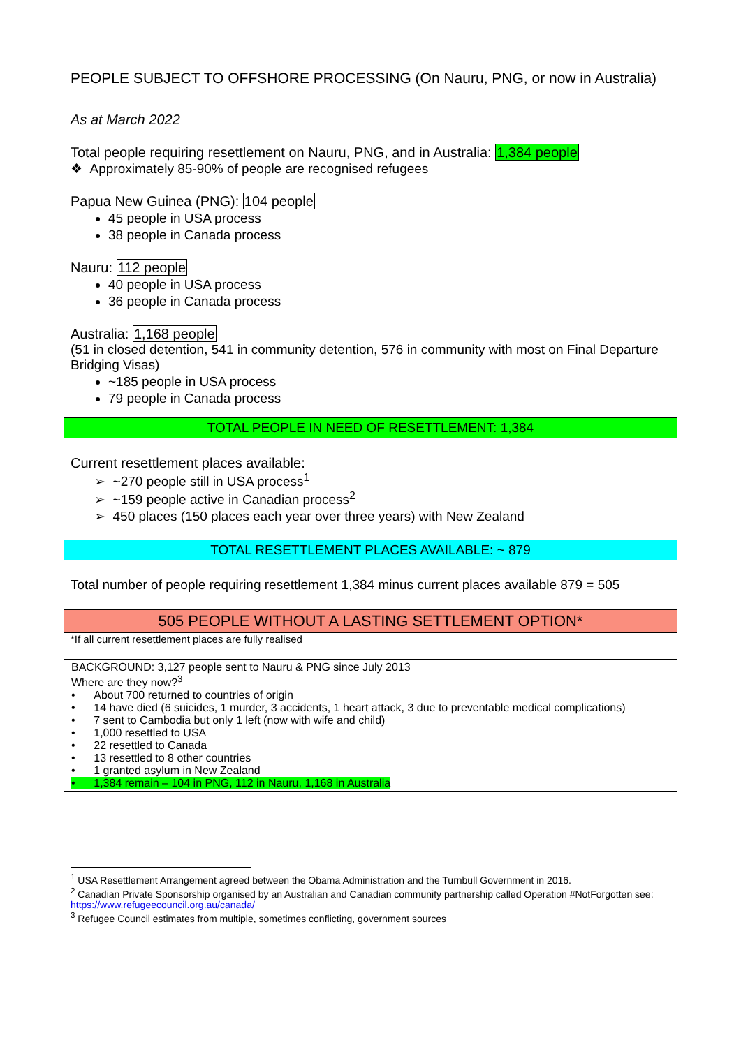PEOPLE SUBJECT TO OFFSHORE PROCESSING (On Nauru, PNG, or now in Australia)
As at March 2022
Total people requiring resettlement on Nauru, PNG, and in Australia: 1,384 people
❖ Approximately 85-90% of people are recognised refugees
Papua New Guinea (PNG): 104 people
45 people in USA process
38 people in Canada process
Nauru: 112 people
40 people in USA process
36 people in Canada process
Australia: 1,168 people
(51 in closed detention, 541 in community detention, 576 in community with most on Final Departure Bridging Visas)
~185 people in USA process
79 people in Canada process
TOTAL PEOPLE IN NEED OF RESETTLEMENT: 1,384
Current resettlement places available:
➢ ~270 people still in USA process<sup>1</sup>
➢ ~159 people active in Canadian process<sup>2</sup>
➢ 450 places (150 places each year over three years) with New Zealand
TOTAL RESETTLEMENT PLACES AVAILABLE: ~ 879
Total number of people requiring resettlement 1,384 minus current places available 879 = 505
505 PEOPLE WITHOUT A LASTING SETTLEMENT OPTION*
*If all current resettlement places are fully realised
BACKGROUND: 3,127 people sent to Nauru & PNG since July 2013
Where are they now?<sup>3</sup>
• About 700 returned to countries of origin
• 14 have died (6 suicides, 1 murder, 3 accidents, 1 heart attack, 3 due to preventable medical complications)
• 7 sent to Cambodia but only 1 left (now with wife and child)
• 1,000 resettled to USA
• 22 resettled to Canada
• 13 resettled to 8 other countries
• 1 granted asylum in New Zealand
• 1,384 remain – 104 in PNG, 112 in Nauru, 1,168 in Australia
<sup>1</sup> USA Resettlement Arrangement agreed between the Obama Administration and the Turnbull Government in 2016.
<sup>2</sup> Canadian Private Sponsorship organised by an Australian and Canadian community partnership called Operation #NotForgotten see: https://www.refugeecouncil.org.au/canada/
<sup>3</sup> Refugee Council estimates from multiple, sometimes conflicting, government sources